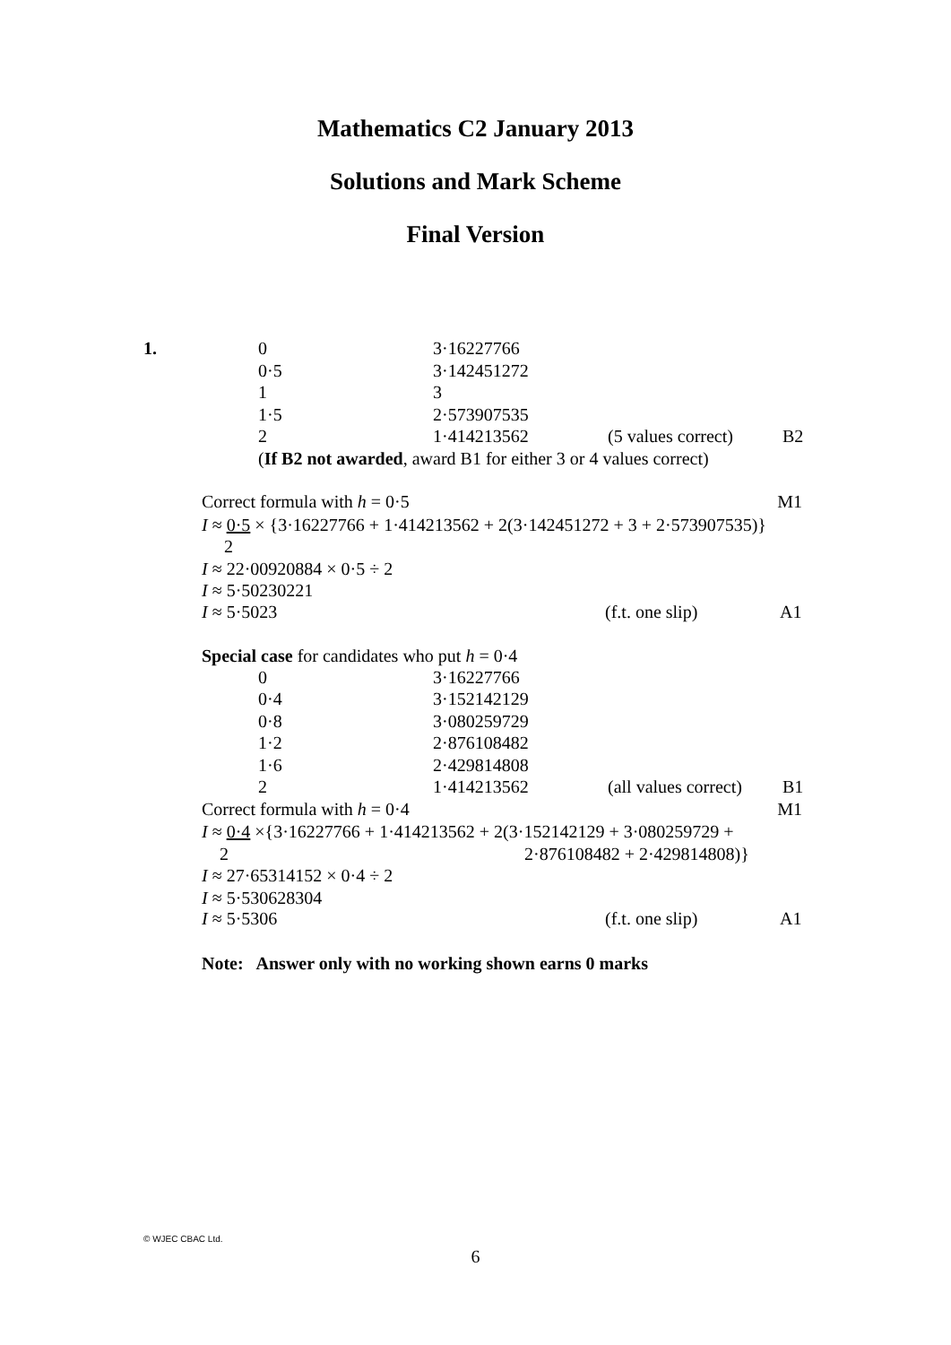Mathematics C2 January 2013
Solutions and Mark Scheme
Final Version
1.
| 0 | 3·16227766 | | |
| 0·5 | 3·142451272 | | |
| 1 | 3 | | |
| 1·5 | 2·573907535 | | |
| 2 | 1·414213562 | (5 values correct) | B2 |
| ( If B2 not awarded , award B1 for either 3 or 4 values correct) | | | |
| Correct formula with h = 0·5 | M1 |
I ≈ 0·5 × {3·16227766 + 1·414213562 + 2(3·142451272 + 3 + 2·573907535)}
2
I ≈ 22·00920884 × 0·5 ÷ 2
I ≈ 5·50230221
| I ≈ 5·5023 | (f.t. one slip) | A1 |
Special case for candidates who put h = 0·4
| 0 | 3·16227766 | | |
| 0·4 | 3·152142129 | | |
| 0·8 | 3·080259729 | | |
| 1·2 | 2·876108482 | | |
| 1·6 | 2·429814808 | | |
| 2 | 1·414213562 | (all values correct) | B1 |
| Correct formula with h = 0·4 | M1 |
I ≈ 0·4 ×{3·16227766 + 1·414213562 + 2(3·152142129 + 3·080259729 +
2 2·876108482 + 2·429814808)}
I ≈ 27·65314152 × 0·4 ÷ 2
I ≈ 5·530628304
| I ≈ 5·5306 | (f.t. one slip) | A1 |
Note: Answer only with no working shown earns 0 marks
© WJEC CBAC Ltd.
6